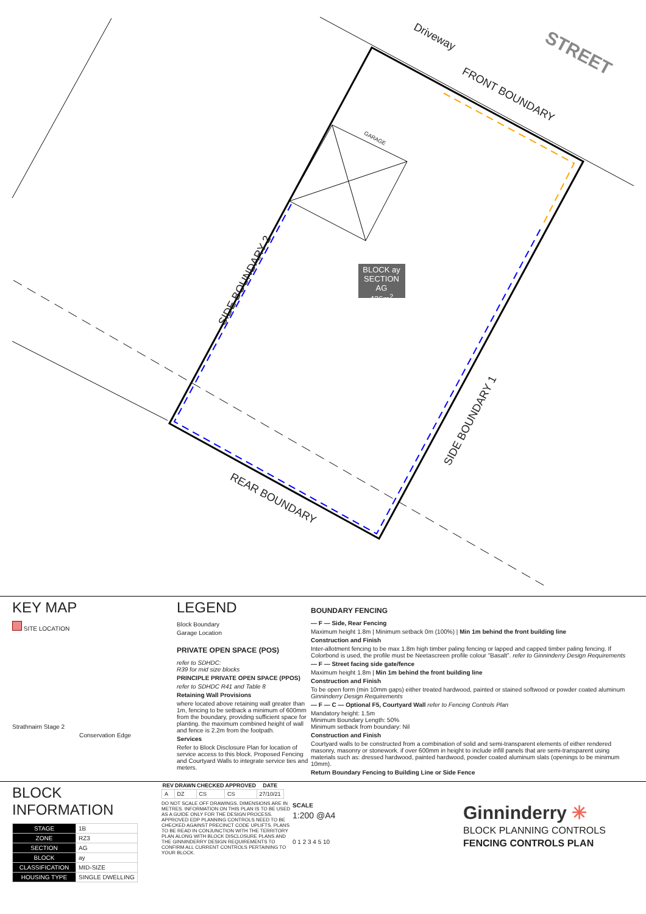Driveway
STREET
FRONT BOUNDARY
GARAGE
SIDE BOUNDARY 2
BLOCK ay
SECTION AG
436m<sup>2</sup>
SIDE BOUNDARY 1
REAR BOUNDARY
KEY MAP
SITE LOCATION
Strathnairn Stage 2
Conservation Edge
LEGEND
Block Boundary
Garage Location
PRIVATE OPEN SPACE (POS)
refer to SDHDC:
R39 for mid size blocks
PRINCIPLE PRIVATE OPEN SPACE (PPOS)
refer to SDHDC R41 and Table 8
Retaining Wall Provisions
where located above retaining wall greater than 1m, fencing to be setback a minimum of 600mm from the boundary, providing sufficient space for planting. the maximum combined height of wall and fence is 2.2m from the footpath.
Services
Refer to Block Disclosure Plan for location of service access to this block. Proposed Fencing and Courtyard Walls to integrate service ties and meters.
BOUNDARY FENCING
— F — Side, Rear Fencing
Maximum height 1.8m | Minimum setback 0m (100%) | Min 1m behind the front building line
Construction and Finish
Inter-allotment fencing to be max 1.8m high timber paling fencing or lapped and capped timber paling fencing. If Colorbond is used, the profile must be Neetascreen profile colour "Basalt". refer to Ginninderry Design Requirements
— F — Street facing side gate/fence
Maximum height 1.8m | Min 1m behind the front building line
Construction and Finish
To be open form (min 10mm gaps) either treated hardwood, painted or stained softwood or powder coated aluminum Ginninderry Design Requirements
— F — C — Optional F5, Courtyard Wall refer to Fencing Controls Plan
Mandatory height: 1.5m
Minimum Boundary Length: 50%
Minimum setback from boundary: Nil
Construction and Finish
Courtyard walls to be constructed from a combination of solid and semi-transparent elements of either rendered masonry, masonry or stonework. if over 600mm in height to include infill panels that are semi-transparent using materials such as: dressed hardwood, painted hardwood, powder coated aluminum slats (openings to be minimum 10mm).
Return Boundary Fencing to Building Line or Side Fence
BLOCK INFORMATION
| STAGE | 1B |
| ZONE | RZ3 |
| SECTION | AG |
| BLOCK | ay |
| CLASSIFICATION | MID-SIZE |
| HOUSING TYPE | SINGLE DWELLING |
| REV | DRAWN | CHECKED | APPROVED | DATE |
| --- | --- | --- | --- | --- |
| A | DZ | CS | CS | 27/10/21 |
DO NOT SCALE OFF DRAWINGS. DIMENSIONS ARE IN METRES. INFORMATION ON THIS PLAN IS TO BE USED AS A GUIDE ONLY FOR THE DESIGN PROCESS. APPROVED EDP PLANNING CONTROLS NEED TO BE CHECKED AGAINST PRECINCT CODE UPLIFTS. PLANS TO BE READ IN CONJUNCTION WITH THE TERRITORY PLAN ALONG WITH BLOCK DISCLOSURE PLANS AND THE GINNINDERRY DESIGN REQUIREMENTS TO CONFIRM ALL CURRENT CONTROLS PERTAINING TO YOUR BLOCK.
SCALE
1:200 @A4
0 1 2 3 4 5 10
Ginninderry ✳
BLOCK PLANNING CONTROLS
FENCING CONTROLS PLAN